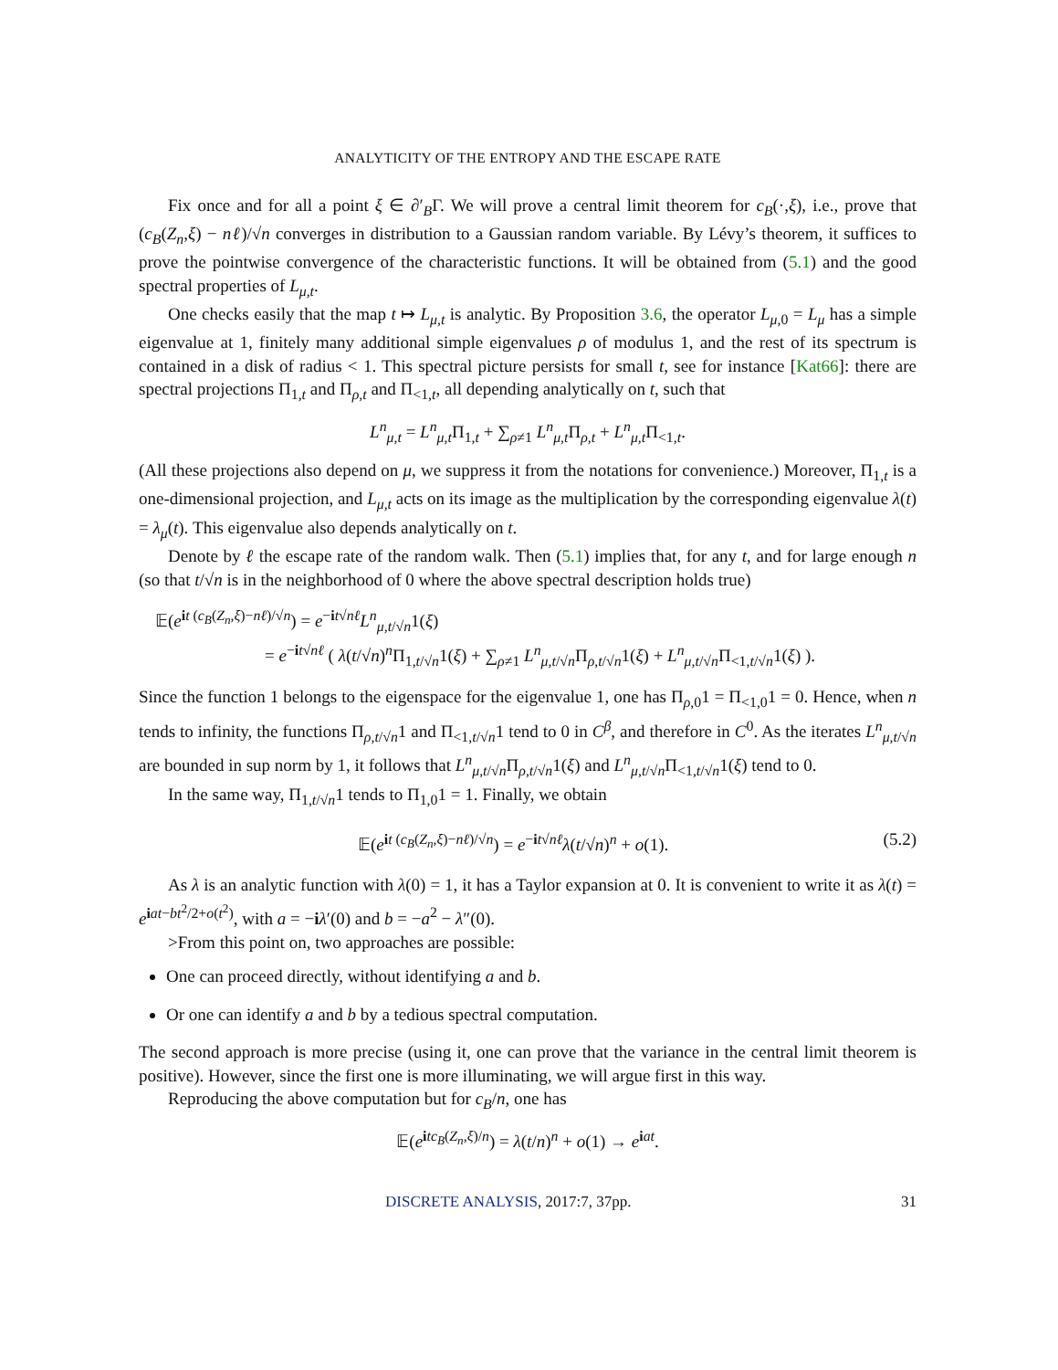ANALYTICITY OF THE ENTROPY AND THE ESCAPE RATE
Fix once and for all a point ξ ∈ ∂′<sub>B</sub>Γ. We will prove a central limit theorem for c<sub>B</sub>(·,ξ), i.e., prove that (c<sub>B</sub>(Z<sub>n</sub>,ξ) − nℓ)/√n converges in distribution to a Gaussian random variable. By Lévy’s theorem, it suffices to prove the pointwise convergence of the characteristic functions. It will be obtained from (5.1) and the good spectral properties of L<sub>μ,t</sub>.
One checks easily that the map t ↦ L<sub>μ,t</sub> is analytic. By Proposition 3.6, the operator L<sub>μ,0</sub> = L<sub>μ</sub> has a simple eigenvalue at 1, finitely many additional simple eigenvalues ρ of modulus 1, and the rest of its spectrum is contained in a disk of radius < 1. This spectral picture persists for small t, see for instance [Kat66]: there are spectral projections Π<sub>1,t</sub> and Π<sub>ρ,t</sub> and Π<sub><1,t</sub>, all depending analytically on t, such that
L<sup>n</sup><sub>μ,t</sub> = L<sup>n</sup><sub>μ,t</sub>Π<sub>1,t</sub> + ∑<sub>ρ≠1</sub> L<sup>n</sup><sub>μ,t</sub>Π<sub>ρ,t</sub> + L<sup>n</sup><sub>μ,t</sub>Π<sub><1,t</sub>.
(All these projections also depend on μ, we suppress it from the notations for convenience.) Moreover, Π<sub>1,t</sub> is a one-dimensional projection, and L<sub>μ,t</sub> acts on its image as the multiplication by the corresponding eigenvalue λ(t) = λ<sub>μ</sub>(t). This eigenvalue also depends analytically on t.
Denote by ℓ the escape rate of the random walk. Then (5.1) implies that, for any t, and for large enough n (so that t/√n is in the neighborhood of 0 where the above spectral description holds true)
𝔼(e<sup>it (c<sub>B</sub>(Z<sub>n</sub>,ξ)−nℓ)/√n</sup>) = e<sup>−it√nℓ</sup>L<sup>n</sup><sub>μ,t/√n</sub>1(ξ)
= e<sup>−it√nℓ</sup> ( λ(t/√n)<sup>n</sup>Π<sub>1,t/√n</sub>1(ξ) + ∑<sub>ρ≠1</sub> L<sup>n</sup><sub>μ,t/√n</sub>Π<sub>ρ,t/√n</sub>1(ξ) + L<sup>n</sup><sub>μ,t/√n</sub>Π<sub><1,t/√n</sub>1(ξ) ).
Since the function 1 belongs to the eigenspace for the eigenvalue 1, one has Π<sub>ρ,0</sub>1 = Π<sub><1,0</sub>1 = 0. Hence, when n tends to infinity, the functions Π<sub>ρ,t/√n</sub>1 and Π<sub><1,t/√n</sub>1 tend to 0 in C<sup>β</sup>, and therefore in C<sup>0</sup>. As the iterates L<sup>n</sup><sub>μ,t/√n</sub> are bounded in sup norm by 1, it follows that L<sup>n</sup><sub>μ,t/√n</sub>Π<sub>ρ,t/√n</sub>1(ξ) and L<sup>n</sup><sub>μ,t/√n</sub>Π<sub><1,t/√n</sub>1(ξ) tend to 0.
In the same way, Π<sub>1,t/√n</sub>1 tends to Π<sub>1,0</sub>1 = 1. Finally, we obtain
𝔼(e<sup>it (c<sub>B</sub>(Z<sub>n</sub>,ξ)−nℓ)/√n</sup>) = e<sup>−it√nℓ</sup>λ(t/√n)<sup>n</sup> + o(1). (5.2)
As λ is an analytic function with λ(0) = 1, it has a Taylor expansion at 0. It is convenient to write it as λ(t) = e<sup>iat−bt<sup>2</sup>/2+o(t<sup>2</sup>)</sup>, with a = −iλ′(0) and b = −a<sup>2</sup> − λ″(0).
>From this point on, two approaches are possible:
One can proceed directly, without identifying a and b.
Or one can identify a and b by a tedious spectral computation.
The second approach is more precise (using it, one can prove that the variance in the central limit theorem is positive). However, since the first one is more illuminating, we will argue first in this way.
Reproducing the above computation but for c<sub>B</sub>/n, one has
𝔼(e<sup>itc<sub>B</sub>(Z<sub>n</sub>,ξ)/n</sup>) = λ(t/n)<sup>n</sup> + o(1) → e<sup>iat</sup>.
DISCRETE ANALYSIS, 2017:7, 37pp. 31